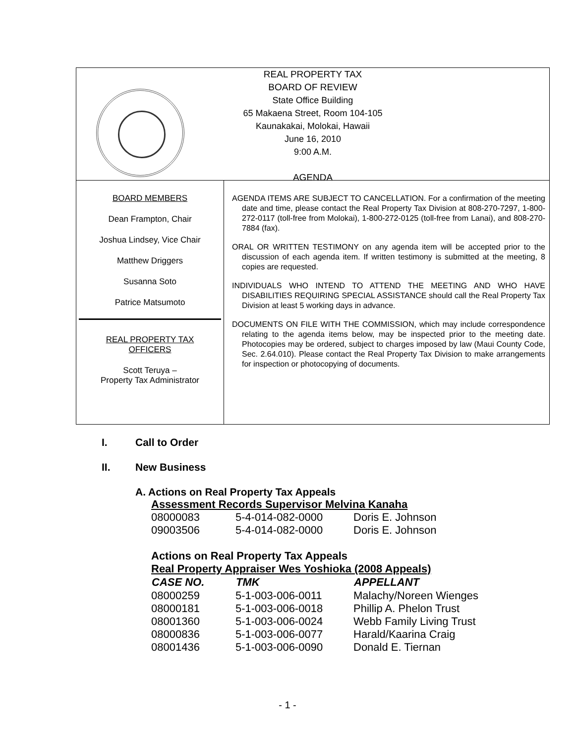REAL PROPERTY TAX
BOARD OF REVIEW
State Office Building
65 Makaena Street, Room 104-105
Kaunakakai, Molokai, Hawaii
June 16, 2010
9:00 A.M.
AGENDA
BOARD MEMBERS
Dean Frampton, Chair
Joshua Lindsey, Vice Chair
Matthew Driggers
Susanna Soto
Patrice Matsumoto
REAL PROPERTY TAX
OFFICERS
Scott Teruya –
Property Tax Administrator
AGENDA ITEMS ARE SUBJECT TO CANCELLATION. For a confirmation of the meeting date and time, please contact the Real Property Tax Division at 808-270-7297, 1-800-272-0117 (toll-free from Molokai), 1-800-272-0125 (toll-free from Lanai), and 808-270-7884 (fax).
ORAL OR WRITTEN TESTIMONY on any agenda item will be accepted prior to the discussion of each agenda item. If written testimony is submitted at the meeting, 8 copies are requested.
INDIVIDUALS WHO INTEND TO ATTEND THE MEETING AND WHO HAVE DISABILITIES REQUIRING SPECIAL ASSISTANCE should call the Real Property Tax Division at least 5 working days in advance.
DOCUMENTS ON FILE WITH THE COMMISSION, which may include correspondence relating to the agenda items below, may be inspected prior to the meeting date. Photocopies may be ordered, subject to charges imposed by law (Maui County Code, Sec. 2.64.010). Please contact the Real Property Tax Division to make arrangements for inspection or photocopying of documents.
I. Call to Order
II. New Business
A. Actions on Real Property Tax Appeals
| Assessment Records Supervisor Melvina Kanaha | | |
| 08000083 | 5-4-014-082-0000 | Doris E. Johnson |
| 09003506 | 5-4-014-082-0000 | Doris E. Johnson |
| Actions on Real Property Tax Appeals | | |
| Real Property Appraiser Wes Yoshioka (2008 Appeals) | | |
| CASE NO. | TMK | APPELLANT |
| 08000259 | 5-1-003-006-0011 | Malachy/Noreen Wienges |
| 08000181 | 5-1-003-006-0018 | Phillip A. Phelon Trust |
| 08001360 | 5-1-003-006-0024 | Webb Family Living Trust |
| 08000836 | 5-1-003-006-0077 | Harald/Kaarina Craig |
| 08001436 | 5-1-003-006-0090 | Donald E. Tiernan |
- 1 -